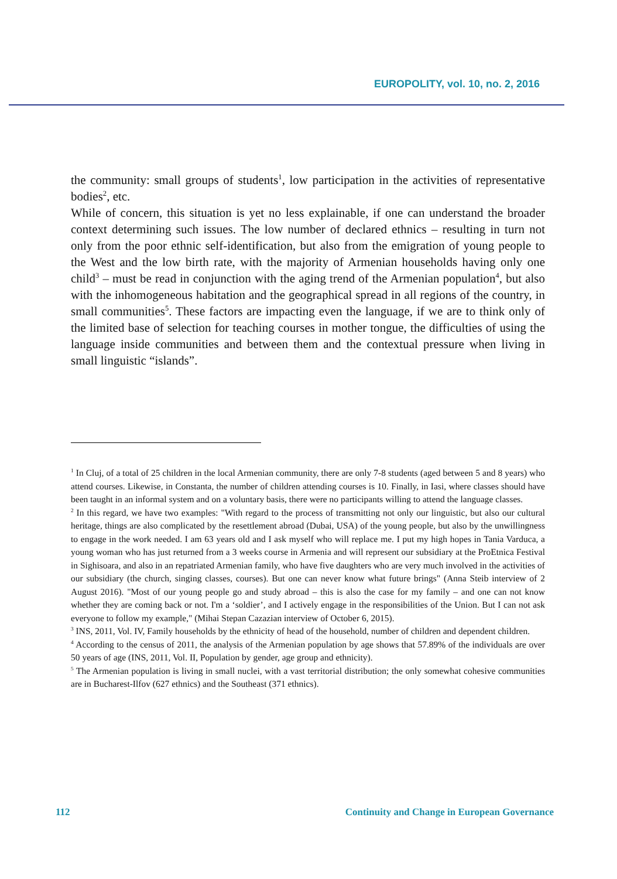EUROPOLITY, vol. 10, no. 2, 2016
the community: small groups of students<sup>1</sup>, low participation in the activities of representative bodies<sup>2</sup>, etc.
While of concern, this situation is yet no less explainable, if one can understand the broader context determining such issues. The low number of declared ethnics – resulting in turn not only from the poor ethnic self-identification, but also from the emigration of young people to the West and the low birth rate, with the majority of Armenian households having only one child<sup>3</sup> – must be read in conjunction with the aging trend of the Armenian population<sup>4</sup>, but also with the inhomogeneous habitation and the geographical spread in all regions of the country, in small communities<sup>5</sup>. These factors are impacting even the language, if we are to think only of the limited base of selection for teaching courses in mother tongue, the difficulties of using the language inside communities and between them and the contextual pressure when living in small linguistic “islands”.
<sup>1</sup> In Cluj, of a total of 25 children in the local Armenian community, there are only 7-8 students (aged between 5 and 8 years) who attend courses. Likewise, in Constanta, the number of children attending courses is 10. Finally, in Iasi, where classes should have been taught in an informal system and on a voluntary basis, there were no participants willing to attend the language classes.
<sup>2</sup> In this regard, we have two examples: "With regard to the process of transmitting not only our linguistic, but also our cultural heritage, things are also complicated by the resettlement abroad (Dubai, USA) of the young people, but also by the unwillingness to engage in the work needed. I am 63 years old and I ask myself who will replace me. I put my high hopes in Tania Varduca, a young woman who has just returned from a 3 weeks course in Armenia and will represent our subsidiary at the ProEtnica Festival in Sighisoara, and also in an repatriated Armenian family, who have five daughters who are very much involved in the activities of our subsidiary (the church, singing classes, courses). But one can never know what future brings" (Anna Steib interview of 2 August 2016). "Most of our young people go and study abroad – this is also the case for my family – and one can not know whether they are coming back or not. I'm a ‘soldier’, and I actively engage in the responsibilities of the Union. But I can not ask everyone to follow my example," (Mihai Stepan Cazazian interview of October 6, 2015).
<sup>3</sup> INS, 2011, Vol. IV, Family households by the ethnicity of head of the household, number of children and dependent children.
<sup>4</sup> According to the census of 2011, the analysis of the Armenian population by age shows that 57.89% of the individuals are over 50 years of age (INS, 2011, Vol. II, Population by gender, age group and ethnicity).
<sup>5</sup> The Armenian population is living in small nuclei, with a vast territorial distribution; the only somewhat cohesive communities are in Bucharest-Ilfov (627 ethnics) and the Southeast (371 ethnics).
112 Continuity and Change in European Governance